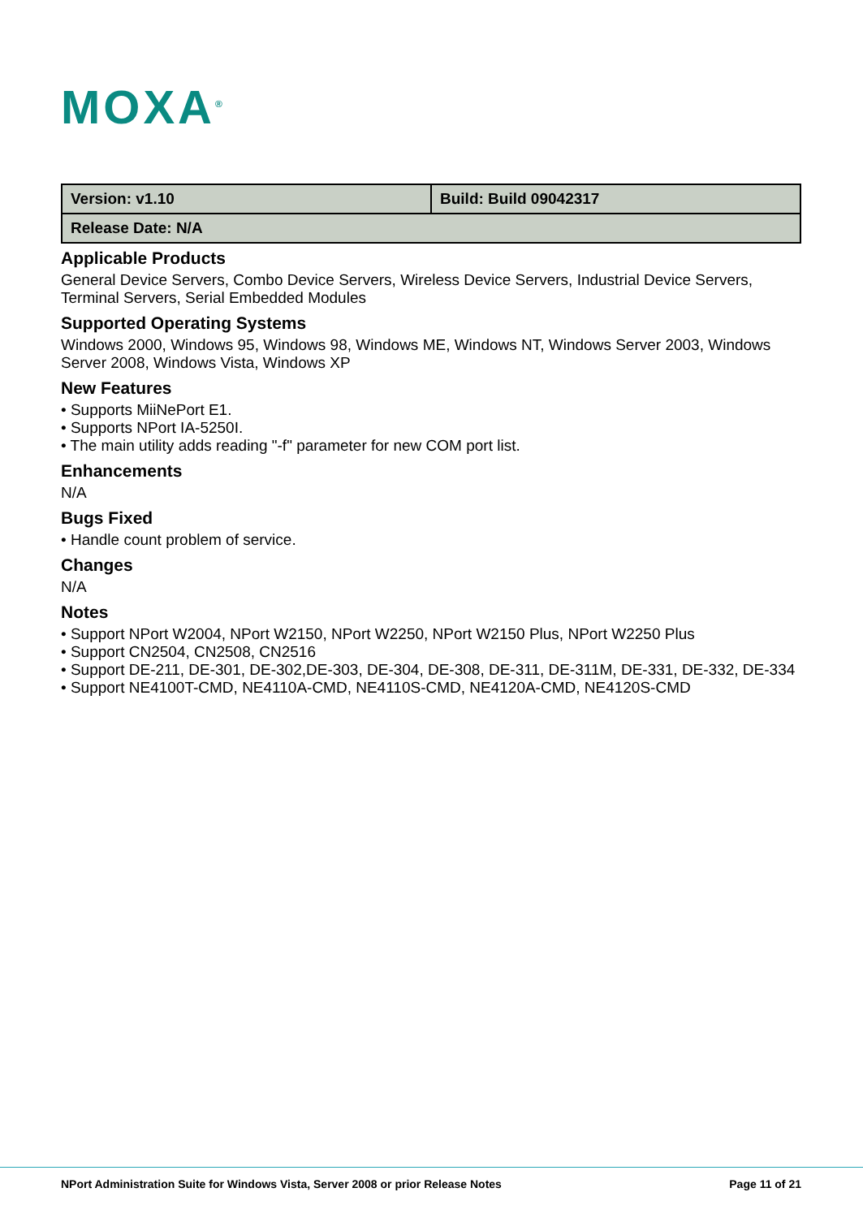MOXA<sup>®</sup>
| Version: v1.10 | Build: Build 09042317 |
| Release Date: N/A | |
Applicable Products
General Device Servers, Combo Device Servers, Wireless Device Servers, Industrial Device Servers, Terminal Servers, Serial Embedded Modules
Supported Operating Systems
Windows 2000, Windows 95, Windows 98, Windows ME, Windows NT, Windows Server 2003, Windows Server 2008, Windows Vista, Windows XP
New Features
• Supports MiiNePort E1.
• Supports NPort IA-5250I.
• The main utility adds reading "-f" parameter for new COM port list.
Enhancements
N/A
Bugs Fixed
• Handle count problem of service.
Changes
N/A
Notes
• Support NPort W2004, NPort W2150, NPort W2250, NPort W2150 Plus, NPort W2250 Plus
• Support CN2504, CN2508, CN2516
• Support DE-211, DE-301, DE-302,DE-303, DE-304, DE-308, DE-311, DE-311M, DE-331, DE-332, DE-334
• Support NE4100T-CMD, NE4110A-CMD, NE4110S-CMD, NE4120A-CMD, NE4120S-CMD
NPort Administration Suite for Windows Vista, Server 2008 or prior Release Notes Page 11 of 21